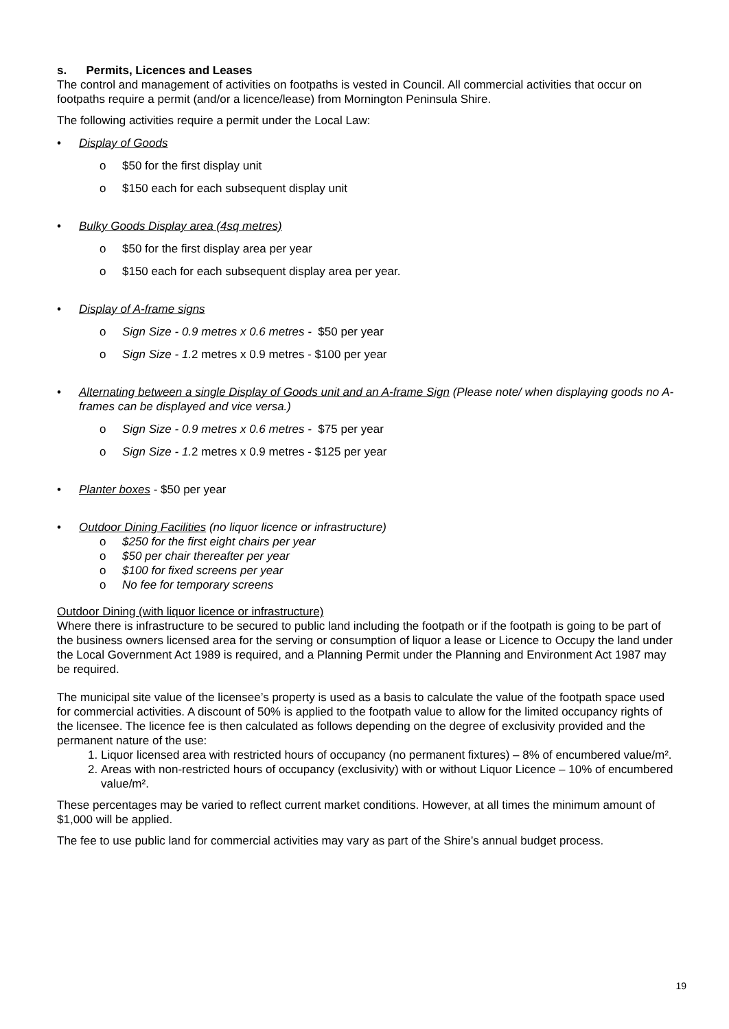s. Permits, Licences and Leases
The control and management of activities on footpaths is vested in Council. All commercial activities that occur on footpaths require a permit (and/or a licence/lease) from Mornington Peninsula Shire.
The following activities require a permit under the Local Law:
• Display of Goods
o $50 for the first display unit
o $150 each for each subsequent display unit
• Bulky Goods Display area (4sq metres)
o $50 for the first display area per year
o $150 each for each subsequent display area per year.
• Display of A-frame signs
o Sign Size - 0.9 metres x 0.6 metres - $50 per year
o Sign Size - 1. 2 metres x 0.9 metres - $100 per year
• Alternating between a single Display of Goods unit and an A-frame Sign (Please note/ when displaying goods no A-frames can be displayed and vice versa.)
o Sign Size - 0.9 metres x 0.6 metres - $75 per year
o Sign Size - 1. 2 metres x 0.9 metres - $125 per year
• Planter boxes - $50 per year
• Outdoor Dining Facilities (no liquor licence or infrastructure)
o $250 for the first eight chairs per year
o $50 per chair thereafter per year
o $100 for fixed screens per year
o No fee for temporary screens
Outdoor Dining (with liquor licence or infrastructure)
Where there is infrastructure to be secured to public land including the footpath or if the footpath is going to be part of the business owners licensed area for the serving or consumption of liquor a lease or Licence to Occupy the land under the Local Government Act 1989 is required, and a Planning Permit under the Planning and Environment Act 1987 may be required.
The municipal site value of the licensee’s property is used as a basis to calculate the value of the footpath space used for commercial activities. A discount of 50% is applied to the footpath value to allow for the limited occupancy rights of the licensee. The licence fee is then calculated as follows depending on the degree of exclusivity provided and the permanent nature of the use:
1. Liquor licensed area with restricted hours of occupancy (no permanent fixtures) – 8% of encumbered value/m².
2. Areas with non-restricted hours of occupancy (exclusivity) with or without Liquor Licence – 10% of encumbered value/m².
These percentages may be varied to reflect current market conditions. However, at all times the minimum amount of $1,000 will be applied.
The fee to use public land for commercial activities may vary as part of the Shire’s annual budget process.
19